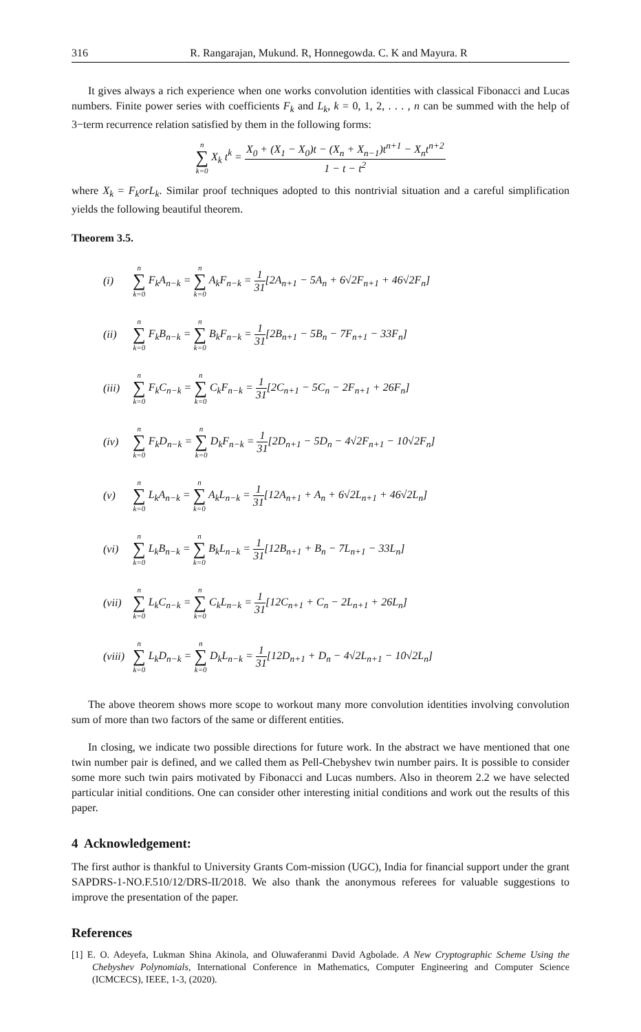316 R. Rangarajan, Mukund. R, Honnegowda. C. K and Mayura. R
It gives always a rich experience when one works convolution identities with classical Fibonacci and Lucas numbers. Finite power series with coefficients F<sub>k</sub> and L<sub>k</sub>, k = 0, 1, 2, . . . , n can be summed with the help of 3−term recurrence relation satisfied by them in the following forms:
n ∑ k=0 X<sub>k</sub> t<sup>k</sup> = X<sub>0</sub> + (X<sub>1</sub> − X<sub>0</sub>)t − (X<sub>n</sub> + X<sub>n−1</sub>)t<sup>n+1</sup> − X<sub>n</sub>t<sup>n+2</sup> 1 − t − t<sup>2</sup>
where X<sub>k</sub> = F<sub>k</sub>orL<sub>k</sub>. Similar proof techniques adopted to this nontrivial situation and a careful simplification yields the following beautiful theorem.
Theorem 3.5.
| (i) | n ∑ k=0 F<sub>k</sub>A<sub>n−k</sub> = n ∑ k=0 A<sub>k</sub>F<sub>n−k</sub> = 1 31 [2A<sub>n+1</sub> − 5A<sub>n</sub> + 6√2F<sub>n+1</sub> + 46√2F<sub>n</sub>] |
| (ii) | n ∑ k=0 F<sub>k</sub>B<sub>n−k</sub> = n ∑ k=0 B<sub>k</sub>F<sub>n−k</sub> = 1 31 [2B<sub>n+1</sub> − 5B<sub>n</sub> − 7F<sub>n+1</sub> − 33F<sub>n</sub>] |
| (iii) | n ∑ k=0 F<sub>k</sub>C<sub>n−k</sub> = n ∑ k=0 C<sub>k</sub>F<sub>n−k</sub> = 1 31 [2C<sub>n+1</sub> − 5C<sub>n</sub> − 2F<sub>n+1</sub> + 26F<sub>n</sub>] |
| (iv) | n ∑ k=0 F<sub>k</sub>D<sub>n−k</sub> = n ∑ k=0 D<sub>k</sub>F<sub>n−k</sub> = 1 31 [2D<sub>n+1</sub> − 5D<sub>n</sub> − 4√2F<sub>n+1</sub> − 10√2F<sub>n</sub>] |
| (v) | n ∑ k=0 L<sub>k</sub>A<sub>n−k</sub> = n ∑ k=0 A<sub>k</sub>L<sub>n−k</sub> = 1 31 [12A<sub>n+1</sub> + A<sub>n</sub> + 6√2L<sub>n+1</sub> + 46√2L<sub>n</sub>] |
| (vi) | n ∑ k=0 L<sub>k</sub>B<sub>n−k</sub> = n ∑ k=0 B<sub>k</sub>L<sub>n−k</sub> = 1 31 [12B<sub>n+1</sub> + B<sub>n</sub> − 7L<sub>n+1</sub> − 33L<sub>n</sub>] |
| (vii) | n ∑ k=0 L<sub>k</sub>C<sub>n−k</sub> = n ∑ k=0 C<sub>k</sub>L<sub>n−k</sub> = 1 31 [12C<sub>n+1</sub> + C<sub>n</sub> − 2L<sub>n+1</sub> + 26L<sub>n</sub>] |
| (viii) | n ∑ k=0 L<sub>k</sub>D<sub>n−k</sub> = n ∑ k=0 D<sub>k</sub>L<sub>n−k</sub> = 1 31 [12D<sub>n+1</sub> + D<sub>n</sub> − 4√2L<sub>n+1</sub> − 10√2L<sub>n</sub>] |
The above theorem shows more scope to workout many more convolution identities involving convolution sum of more than two factors of the same or different entities.
In closing, we indicate two possible directions for future work. In the abstract we have mentioned that one twin number pair is defined, and we called them as Pell-Chebyshev twin number pairs. It is possible to consider some more such twin pairs motivated by Fibonacci and Lucas numbers. Also in theorem 2.2 we have selected particular initial conditions. One can consider other interesting initial conditions and work out the results of this paper.
4 Acknowledgement:
The first author is thankful to University Grants Com-mission (UGC), India for financial support under the grant SAPDRS-1-NO.F.510/12/DRS-II/2018. We also thank the anonymous referees for valuable suggestions to improve the presentation of the paper.
References
[1] E. O. Adeyefa, Lukman Shina Akinola, and Oluwaferanmi David Agbolade. A New Cryptographic Scheme Using the Chebyshev Polynomials, International Conference in Mathematics, Computer Engineering and Computer Science (ICMCECS), IEEE, 1-3, (2020).